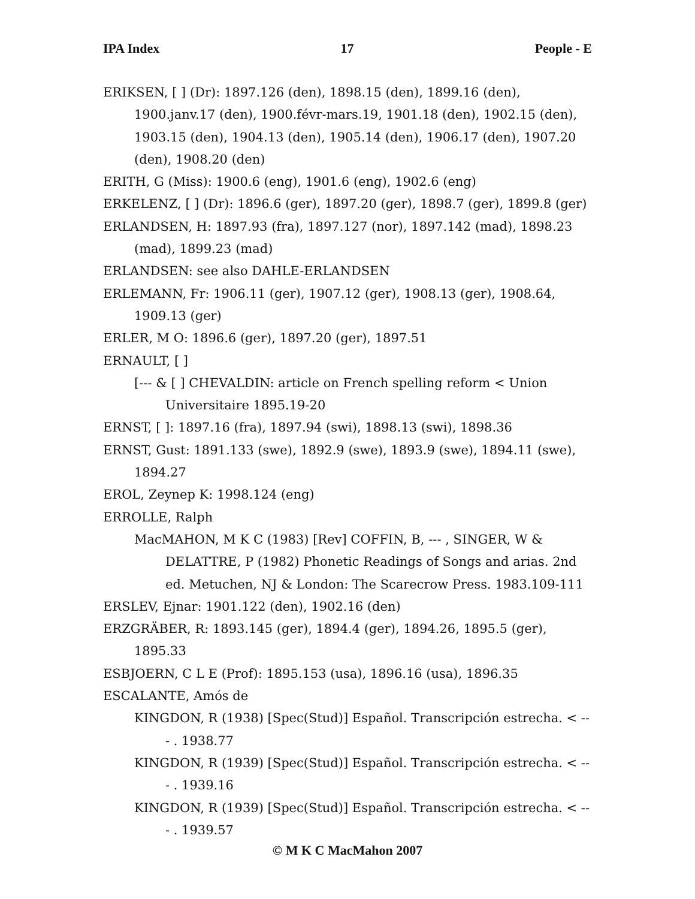IPA Index 17 People - E
ERIKSEN, [ ] (Dr): 1897.126 (den), 1898.15 (den), 1899.16 (den), 1900.janv.17 (den), 1900.févr-mars.19, 1901.18 (den), 1902.15 (den), 1903.15 (den), 1904.13 (den), 1905.14 (den), 1906.17 (den), 1907.20 (den), 1908.20 (den)
ERITH, G (Miss): 1900.6 (eng), 1901.6 (eng), 1902.6 (eng)
ERKELENZ, [ ] (Dr): 1896.6 (ger), 1897.20 (ger), 1898.7 (ger), 1899.8 (ger)
ERLANDSEN, H: 1897.93 (fra), 1897.127 (nor), 1897.142 (mad), 1898.23 (mad), 1899.23 (mad)
ERLANDSEN: see also DAHLE-ERLANDSEN
ERLEMANN, Fr: 1906.11 (ger), 1907.12 (ger), 1908.13 (ger), 1908.64, 1909.13 (ger)
ERLER, M O: 1896.6 (ger), 1897.20 (ger), 1897.51
ERNAULT, [ ]
[--- & [ ] CHEVALDIN: article on French spelling reform < Union Universitaire 1895.19-20
ERNST, [ ]: 1897.16 (fra), 1897.94 (swi), 1898.13 (swi), 1898.36
ERNST, Gust: 1891.133 (swe), 1892.9 (swe), 1893.9 (swe), 1894.11 (swe), 1894.27
EROL, Zeynep K: 1998.124 (eng)
ERROLLE, Ralph
MacMAHON, M K C (1983) [Rev] COFFIN, B, --- , SINGER, W & DELATTRE, P (1982) Phonetic Readings of Songs and arias. 2nd ed. Metuchen, NJ & London: The Scarecrow Press. 1983.109-111
ERSLEV, Ejnar: 1901.122 (den), 1902.16 (den)
ERZGRÄBER, R: 1893.145 (ger), 1894.4 (ger), 1894.26, 1895.5 (ger), 1895.33
ESBJOERN, C L E (Prof): 1895.153 (usa), 1896.16 (usa), 1896.35
ESCALANTE, Amós de
KINGDON, R (1938) [Spec(Stud)] Español. Transcripción estrecha. < --- . 1938.77
KINGDON, R (1939) [Spec(Stud)] Español. Transcripción estrecha. < --- . 1939.16
KINGDON, R (1939) [Spec(Stud)] Español. Transcripción estrecha. < --- . 1939.57
© M K C MacMahon 2007